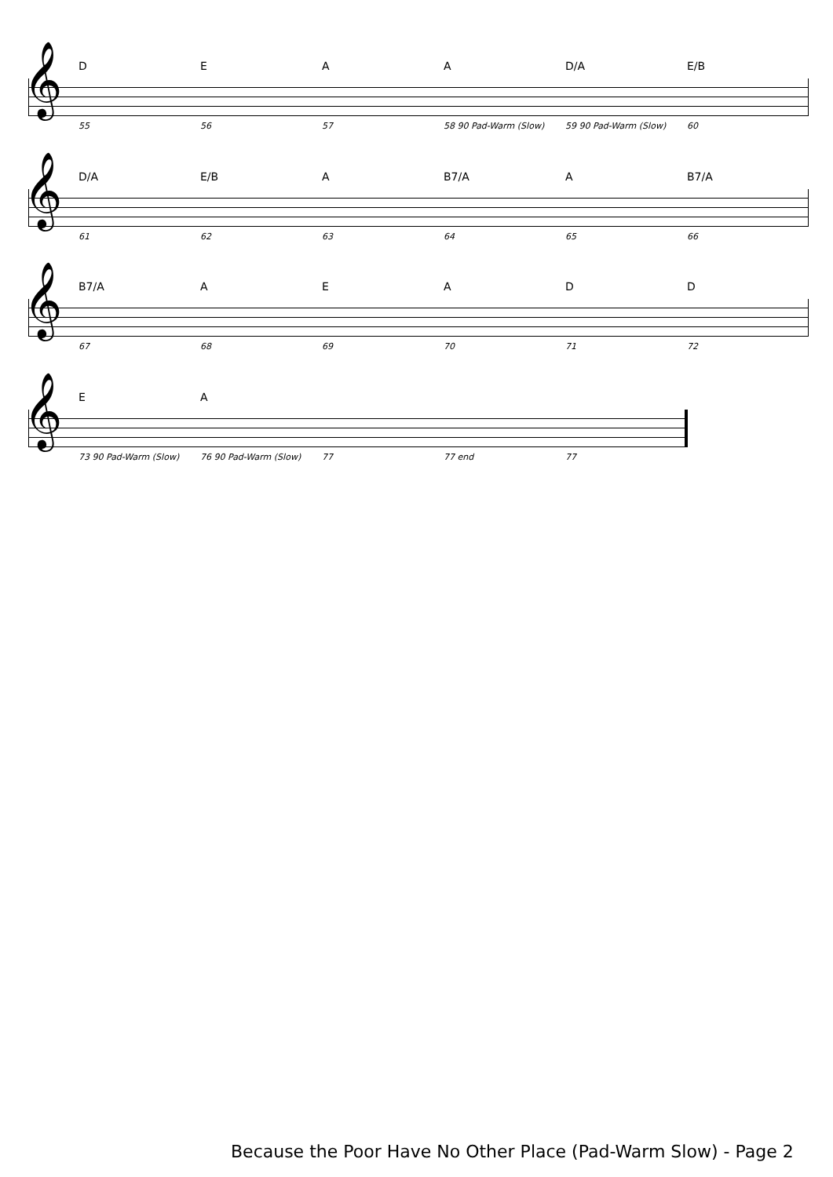DEAA D/A E/B
𝄞
55 56 57 58 90 Pad-Warm (Slow) 59 90 Pad-Warm (Slow) 60
D/A E/B A B7/A A B7/A
𝄞
61 62 63 64 65 66
B7/A AEADD
𝄞
67 68 69 70 71 72
EA
𝄞
73 90 Pad-Warm (Slow) 76 90 Pad-Warm (Slow) 77 77 end 77
Because the Poor Have No Other Place (Pad-Warm Slow) - Page 2